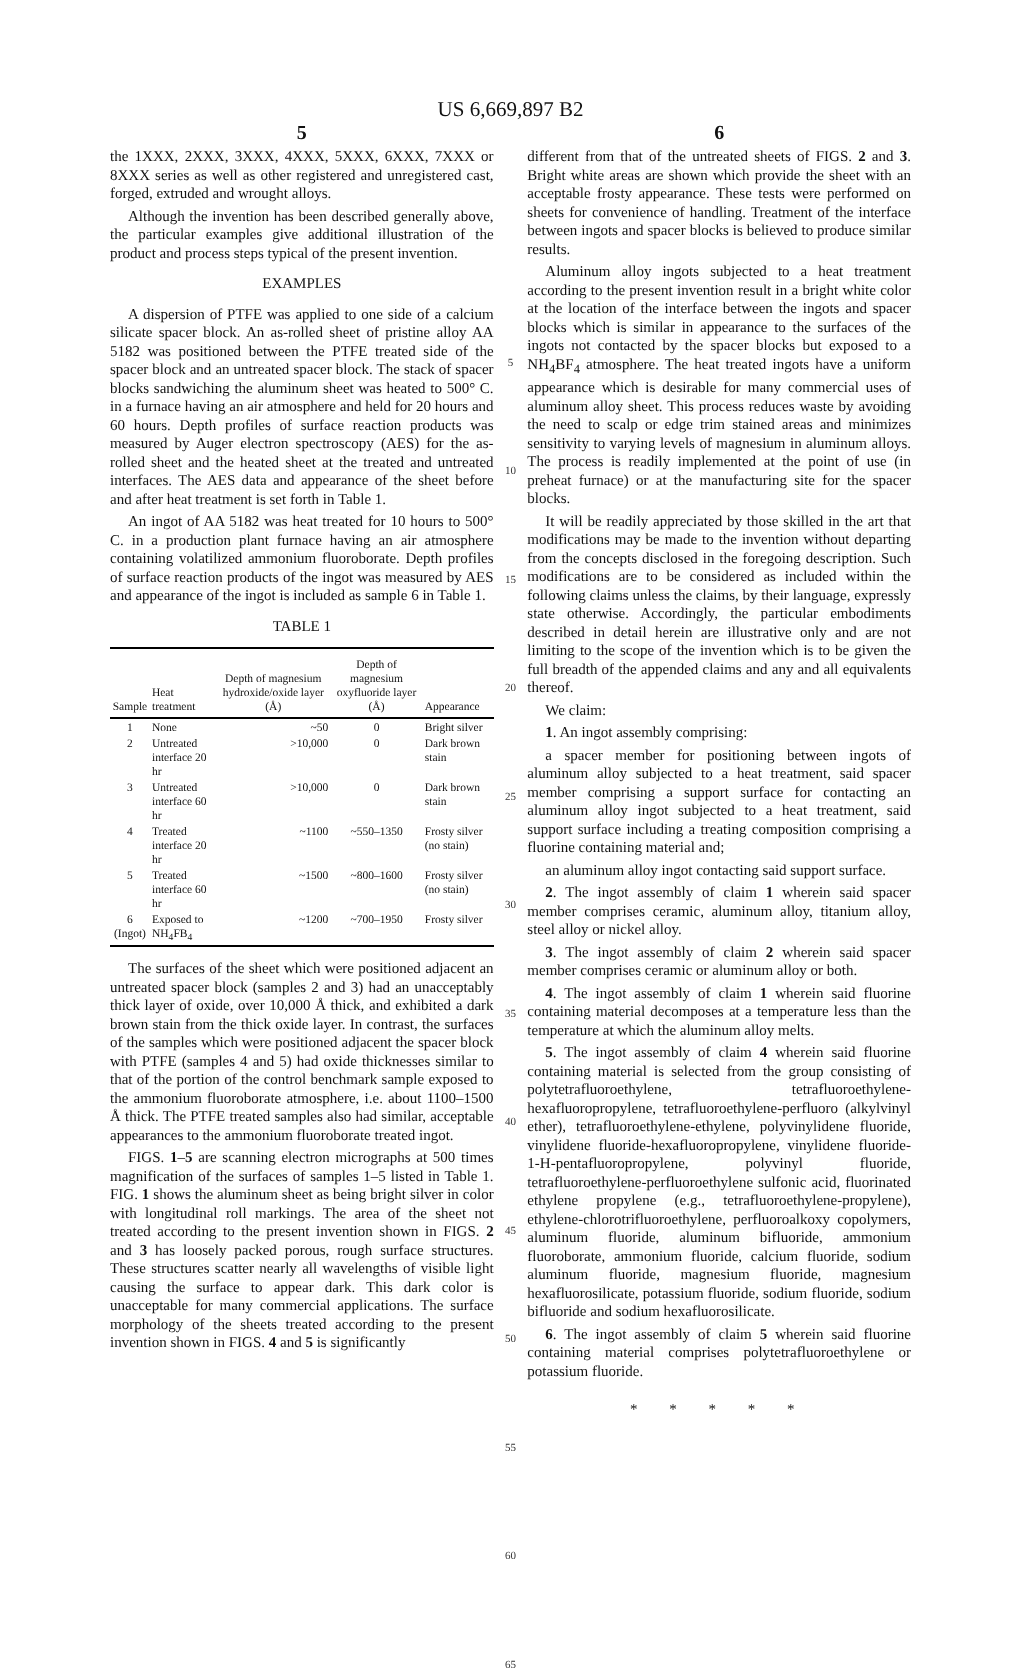US 6,669,897 B2
5
the 1XXX, 2XXX, 3XXX, 4XXX, 5XXX, 6XXX, 7XXX or 8XXX series as well as other registered and unregistered cast, forged, extruded and wrought alloys.
Although the invention has been described generally above, the particular examples give additional illustration of the product and process steps typical of the present invention.
EXAMPLES
A dispersion of PTFE was applied to one side of a calcium silicate spacer block. An as-rolled sheet of pristine alloy AA 5182 was positioned between the PTFE treated side of the spacer block and an untreated spacer block. The stack of spacer blocks sandwiching the aluminum sheet was heated to 500° C. in a furnace having an air atmosphere and held for 20 hours and 60 hours. Depth profiles of surface reaction products was measured by Auger electron spectroscopy (AES) for the as-rolled sheet and the heated sheet at the treated and untreated interfaces. The AES data and appearance of the sheet before and after heat treatment is set forth in Table 1.
An ingot of AA 5182 was heat treated for 10 hours to 500° C. in a production plant furnace having an air atmosphere containing volatilized ammonium fluoroborate. Depth profiles of surface reaction products of the ingot was measured by AES and appearance of the ingot is included as sample 6 in Table 1.
TABLE 1
| Sample | Heat treatment | Depth of magnesium hydroxide/oxide layer (Å) | Depth of magnesium oxyfluoride layer (Å) | Appearance |
| --- | --- | --- | --- | --- |
| 1 | None | ~50 | 0 | Bright silver |
| 2 | Untreated interface 20 hr | >10,000 | 0 | Dark brown stain |
| 3 | Untreated interface 60 hr | >10,000 | 0 | Dark brown stain |
| 4 | Treated interface 20 hr | ~1100 | ~550–1350 | Frosty silver (no stain) |
| 5 | Treated interface 60 hr | ~1500 | ~800–1600 | Frosty silver (no stain) |
| 6 (Ingot) | Exposed to NH<sub>4</sub>FB<sub>4</sub> | ~1200 | ~700–1950 | Frosty silver |
The surfaces of the sheet which were positioned adjacent an untreated spacer block (samples 2 and 3) had an unacceptably thick layer of oxide, over 10,000 Å thick, and exhibited a dark brown stain from the thick oxide layer. In contrast, the surfaces of the samples which were positioned adjacent the spacer block with PTFE (samples 4 and 5) had oxide thicknesses similar to that of the portion of the control benchmark sample exposed to the ammonium fluoroborate atmosphere, i.e. about 1100–1500 Å thick. The PTFE treated samples also had similar, acceptable appearances to the ammonium fluoroborate treated ingot.
FIGS. 1–5 are scanning electron micrographs at 500 times magnification of the surfaces of samples 1–5 listed in Table 1. FIG. 1 shows the aluminum sheet as being bright silver in color with longitudinal roll markings. The area of the sheet not treated according to the present invention shown in FIGS. 2 and 3 has loosely packed porous, rough surface structures. These structures scatter nearly all wavelengths of visible light causing the surface to appear dark. This dark color is unacceptable for many commercial applications. The surface morphology of the sheets treated according to the present invention shown in FIGS. 4 and 5 is significantly
5
10
15
20
25
30
35
40
45
50
55
60
65
6
different from that of the untreated sheets of FIGS. 2 and 3. Bright white areas are shown which provide the sheet with an acceptable frosty appearance. These tests were performed on sheets for convenience of handling. Treatment of the interface between ingots and spacer blocks is believed to produce similar results.
Aluminum alloy ingots subjected to a heat treatment according to the present invention result in a bright white color at the location of the interface between the ingots and spacer blocks which is similar in appearance to the surfaces of the ingots not contacted by the spacer blocks but exposed to a NH<sub>4</sub>BF<sub>4</sub> atmosphere. The heat treated ingots have a uniform appearance which is desirable for many commercial uses of aluminum alloy sheet. This process reduces waste by avoiding the need to scalp or edge trim stained areas and minimizes sensitivity to varying levels of magnesium in aluminum alloys. The process is readily implemented at the point of use (in preheat furnace) or at the manufacturing site for the spacer blocks.
It will be readily appreciated by those skilled in the art that modifications may be made to the invention without departing from the concepts disclosed in the foregoing description. Such modifications are to be considered as included within the following claims unless the claims, by their language, expressly state otherwise. Accordingly, the particular embodiments described in detail herein are illustrative only and are not limiting to the scope of the invention which is to be given the full breadth of the appended claims and any and all equivalents thereof.
We claim:
1. An ingot assembly comprising:
a spacer member for positioning between ingots of aluminum alloy subjected to a heat treatment, said spacer member comprising a support surface for contacting an aluminum alloy ingot subjected to a heat treatment, said support surface including a treating composition comprising a fluorine containing material and;
an aluminum alloy ingot contacting said support surface.
2. The ingot assembly of claim 1 wherein said spacer member comprises ceramic, aluminum alloy, titanium alloy, steel alloy or nickel alloy.
3. The ingot assembly of claim 2 wherein said spacer member comprises ceramic or aluminum alloy or both.
4. The ingot assembly of claim 1 wherein said fluorine containing material decomposes at a temperature less than the temperature at which the aluminum alloy melts.
5. The ingot assembly of claim 4 wherein said fluorine containing material is selected from the group consisting of polytetrafluoroethylene, tetrafluoroethylene-hexafluoropropylene, tetrafluoroethylene-perfluoro (alkylvinyl ether), tetrafluoroethylene-ethylene, polyvinylidene fluoride, vinylidene fluoride-hexafluoropropylene, vinylidene fluoride-1-H-pentafluoropropylene, polyvinyl fluoride, tetrafluoroethylene-perfluoroethylene sulfonic acid, fluorinated ethylene propylene (e.g., tetrafluoroethylene-propylene), ethylene-chlorotrifluoroethylene, perfluoroalkoxy copolymers, aluminum fluoride, aluminum bifluoride, ammonium fluoroborate, ammonium fluoride, calcium fluoride, sodium aluminum fluoride, magnesium fluoride, magnesium hexafluorosilicate, potassium fluoride, sodium fluoride, sodium bifluoride and sodium hexafluorosilicate.
6. The ingot assembly of claim 5 wherein said fluorine containing material comprises polytetrafluoroethylene or potassium fluoride.
* * * * *